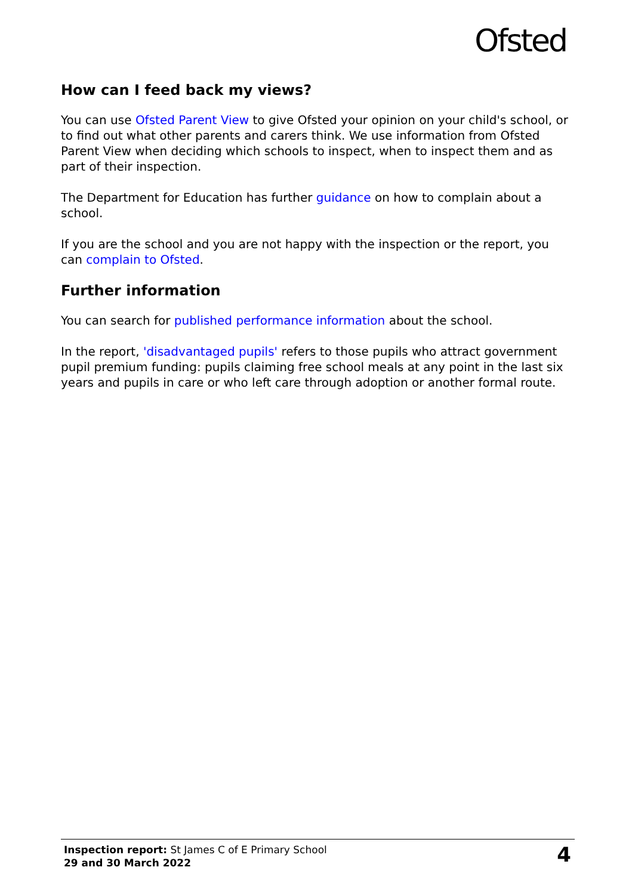Ofsted
How can I feed back my views?
You can use Ofsted Parent View to give Ofsted your opinion on your child's school, or to find out what other parents and carers think. We use information from Ofsted Parent View when deciding which schools to inspect, when to inspect them and as part of their inspection.
The Department for Education has further guidance on how to complain about a school.
If you are the school and you are not happy with the inspection or the report, you can complain to Ofsted.
Further information
You can search for published performance information about the school.
In the report, 'disadvantaged pupils' refers to those pupils who attract government pupil premium funding: pupils claiming free school meals at any point in the last six years and pupils in care or who left care through adoption or another formal route.
Inspection report: St James C of E Primary School
29 and 30 March 2022
4